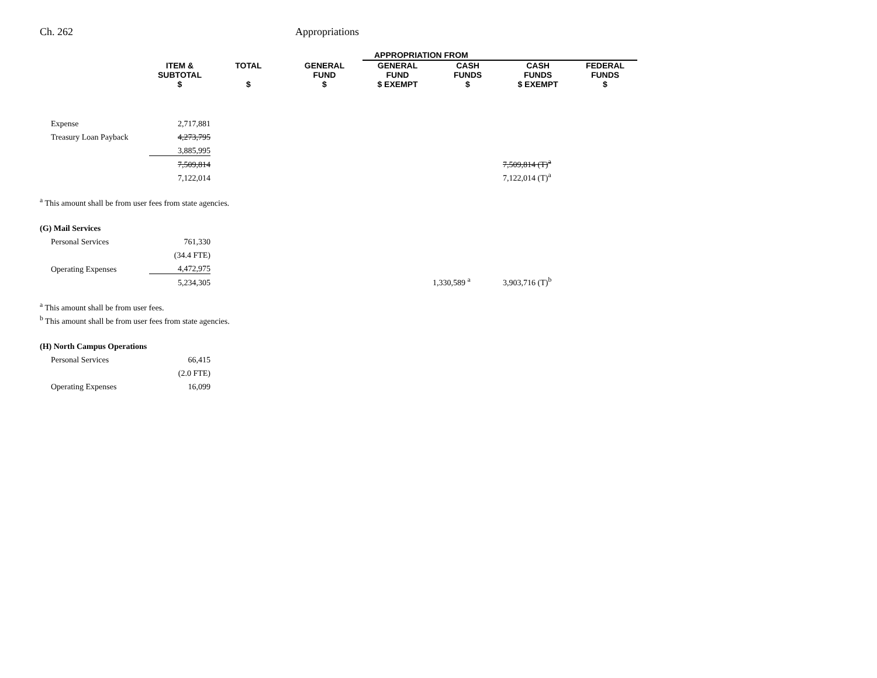Ch. 262 Appropriations
| | | | | APPROPRIATION FROM | | | | | |
| --- | --- | --- | --- | --- | --- | --- | --- | --- | --- |
| | ITEM & SUBTOTAL $ | TOTAL $ | GENERAL FUND $ | GENERAL FUND $ EXEMPT | CASH FUNDS $ | CASH FUNDS $ EXEMPT | FEDERAL FUNDS $ | | |
| Expense | 2,717,881 | | | | | | | | |
| Treasury Loan Payback | 4,273,795 | | | | | | | | |
| | 3,885,995 | | | | | | | | |
| | 7,509,814 | | | | | 7,509,814 (T)<sup>a</sup> | | | |
| | 7,122,014 | | | | | 7,122,014 (T)<sup>a</sup> | | | |
| <sup>a</sup> This amount shall be from user fees from state agencies. | | | | | | | | | |
| (G) Mail Services | | | | | | | | | |
| Personal Services | 761,330 | | | | | | | | |
| | (34.4 FTE) | | | | | | | | |
| Operating Expenses | 4,472,975 | | | | | | | | |
| | 5,234,305 | | | | 1,330,589 <sup>a</sup> | 3,903,716 (T)<sup>b</sup> | | | |
| <sup>a</sup> This amount shall be from user fees. | | | | | | | | | |
| <sup>b</sup> This amount shall be from user fees from state agencies. | | | | | | | | | |
| (H) North Campus Operations | | | | | | | | | |
| Personal Services | 66,415 | | | | | | | | |
| | (2.0 FTE) | | | | | | | | |
| Operating Expenses | 16,099 | | | | | | | | |